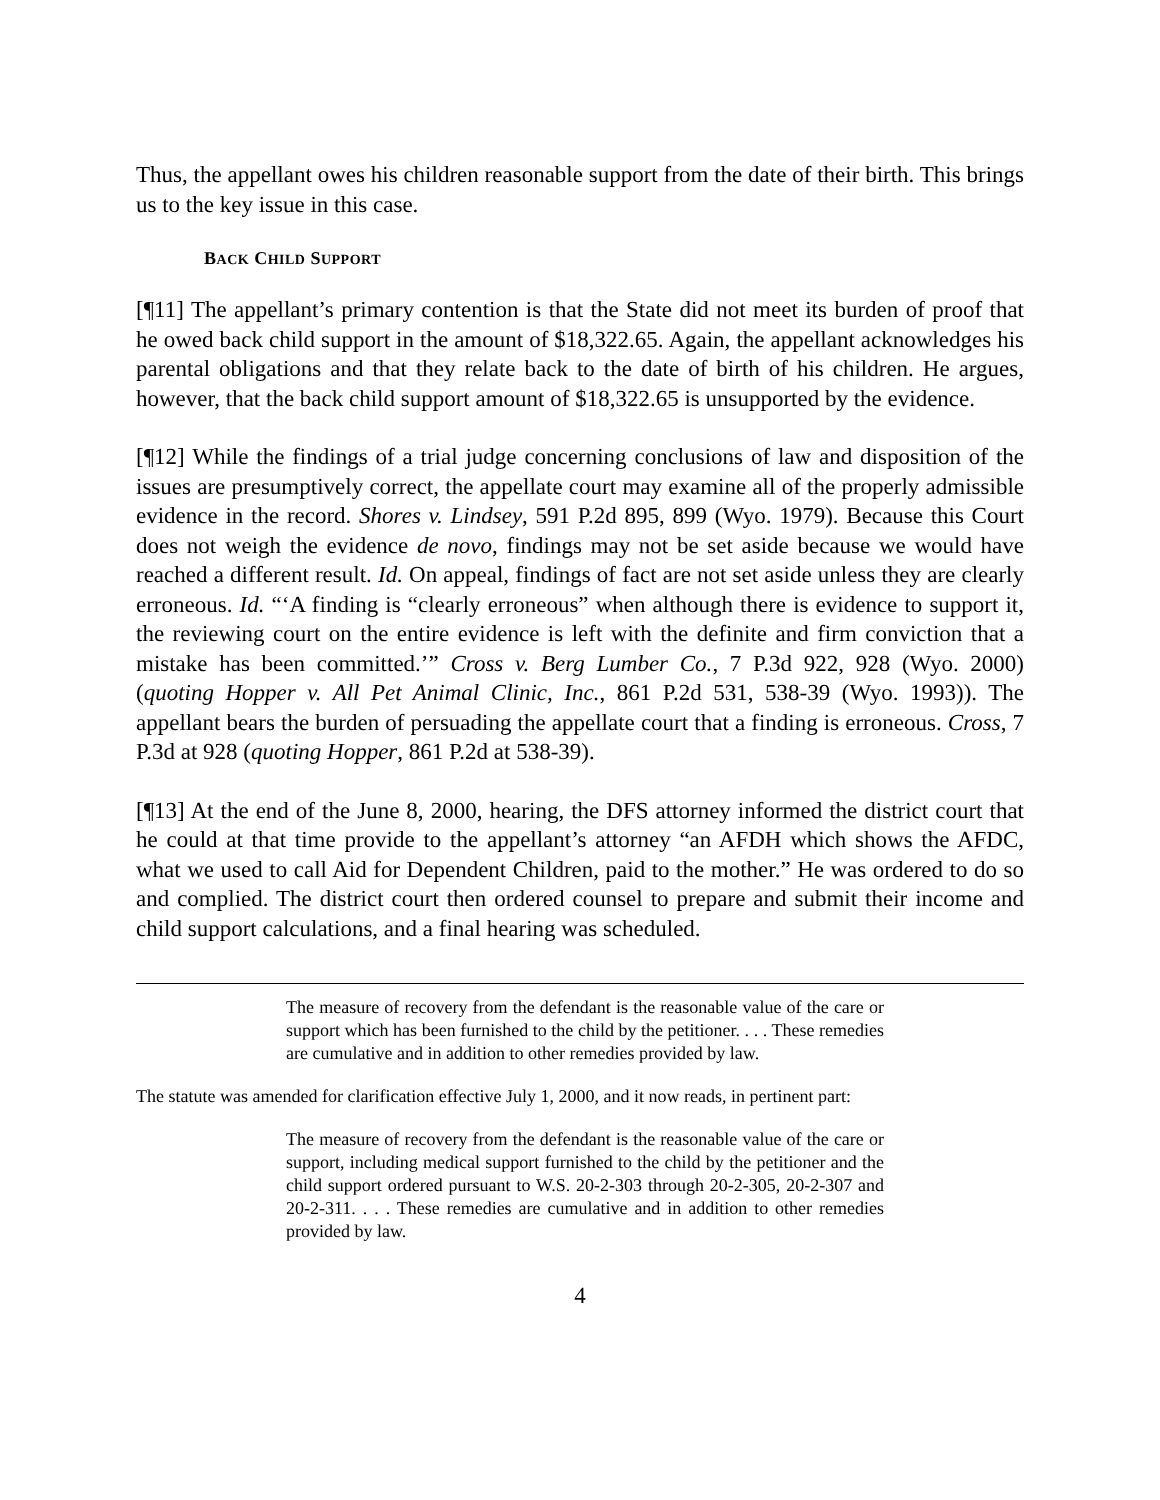Thus, the appellant owes his children reasonable support from the date of their birth. This brings us to the key issue in this case.
BACK CHILD SUPPORT
[¶11] The appellant’s primary contention is that the State did not meet its burden of proof that he owed back child support in the amount of $18,322.65. Again, the appellant acknowledges his parental obligations and that they relate back to the date of birth of his children. He argues, however, that the back child support amount of $18,322.65 is unsupported by the evidence.
[¶12] While the findings of a trial judge concerning conclusions of law and disposition of the issues are presumptively correct, the appellate court may examine all of the properly admissible evidence in the record. Shores v. Lindsey, 591 P.2d 895, 899 (Wyo. 1979). Because this Court does not weigh the evidence de novo, findings may not be set aside because we would have reached a different result. Id. On appeal, findings of fact are not set aside unless they are clearly erroneous. Id. “‘A finding is “clearly erroneous” when although there is evidence to support it, the reviewing court on the entire evidence is left with the definite and firm conviction that a mistake has been committed.’” Cross v. Berg Lumber Co., 7 P.3d 922, 928 (Wyo. 2000) (quoting Hopper v. All Pet Animal Clinic, Inc., 861 P.2d 531, 538-39 (Wyo. 1993)). The appellant bears the burden of persuading the appellate court that a finding is erroneous. Cross, 7 P.3d at 928 (quoting Hopper, 861 P.2d at 538-39).
[¶13] At the end of the June 8, 2000, hearing, the DFS attorney informed the district court that he could at that time provide to the appellant’s attorney “an AFDH which shows the AFDC, what we used to call Aid for Dependent Children, paid to the mother.” He was ordered to do so and complied. The district court then ordered counsel to prepare and submit their income and child support calculations, and a final hearing was scheduled.
The measure of recovery from the defendant is the reasonable value of the care or support which has been furnished to the child by the petitioner. . . . These remedies are cumulative and in addition to other remedies provided by law.
The statute was amended for clarification effective July 1, 2000, and it now reads, in pertinent part:
The measure of recovery from the defendant is the reasonable value of the care or support, including medical support furnished to the child by the petitioner and the child support ordered pursuant to W.S. 20-2-303 through 20-2-305, 20-2-307 and 20-2-311. . . . These remedies are cumulative and in addition to other remedies provided by law.
4